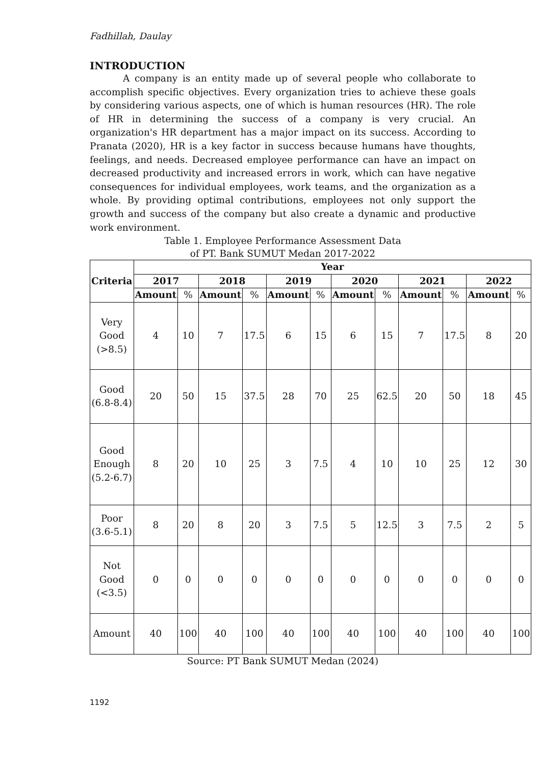Fadhillah, Daulay
INTRODUCTION
A company is an entity made up of several people who collaborate to accomplish specific objectives. Every organization tries to achieve these goals by considering various aspects, one of which is human resources (HR). The role of HR in determining the success of a company is very crucial. An organization's HR department has a major impact on its success. According to Pranata (2020), HR is a key factor in success because humans have thoughts, feelings, and needs. Decreased employee performance can have an impact on decreased productivity and increased errors in work, which can have negative consequences for individual employees, work teams, and the organization as a whole. By providing optimal contributions, employees not only support the growth and success of the company but also create a dynamic and productive work environment.
Table 1. Employee Performance Assessment Data
of PT. Bank SUMUT Medan 2017-2022
| Criteria | Year | | | | | | | | | | | |
| --- | --- | --- | --- | --- | --- | --- | --- | --- | --- | --- | --- | --- |
| | 2017 | | 2018 | | 2019 | | 2020 | | 2021 | | 2022 | |
| | Amount | % | Amount | % | Amount | % | Amount | % | Amount | % | Amount | % |
| Very Good (>8.5) | 4 | 10 | 7 | 17.5 | 6 | 15 | 6 | 15 | 7 | 17.5 | 8 | 20 |
| Good (6.8-8.4) | 20 | 50 | 15 | 37.5 | 28 | 70 | 25 | 62.5 | 20 | 50 | 18 | 45 |
| Good Enough (5.2-6.7) | 8 | 20 | 10 | 25 | 3 | 7.5 | 4 | 10 | 10 | 25 | 12 | 30 |
| Poor (3.6-5.1) | 8 | 20 | 8 | 20 | 3 | 7.5 | 5 | 12.5 | 3 | 7.5 | 2 | 5 |
| Not Good (<3.5) | 0 | 0 | 0 | 0 | 0 | 0 | 0 | 0 | 0 | 0 | 0 | 0 |
| Amount | 40 | 100 | 40 | 100 | 40 | 100 | 40 | 100 | 40 | 100 | 40 | 100 |
Source: PT Bank SUMUT Medan (2024)
1192